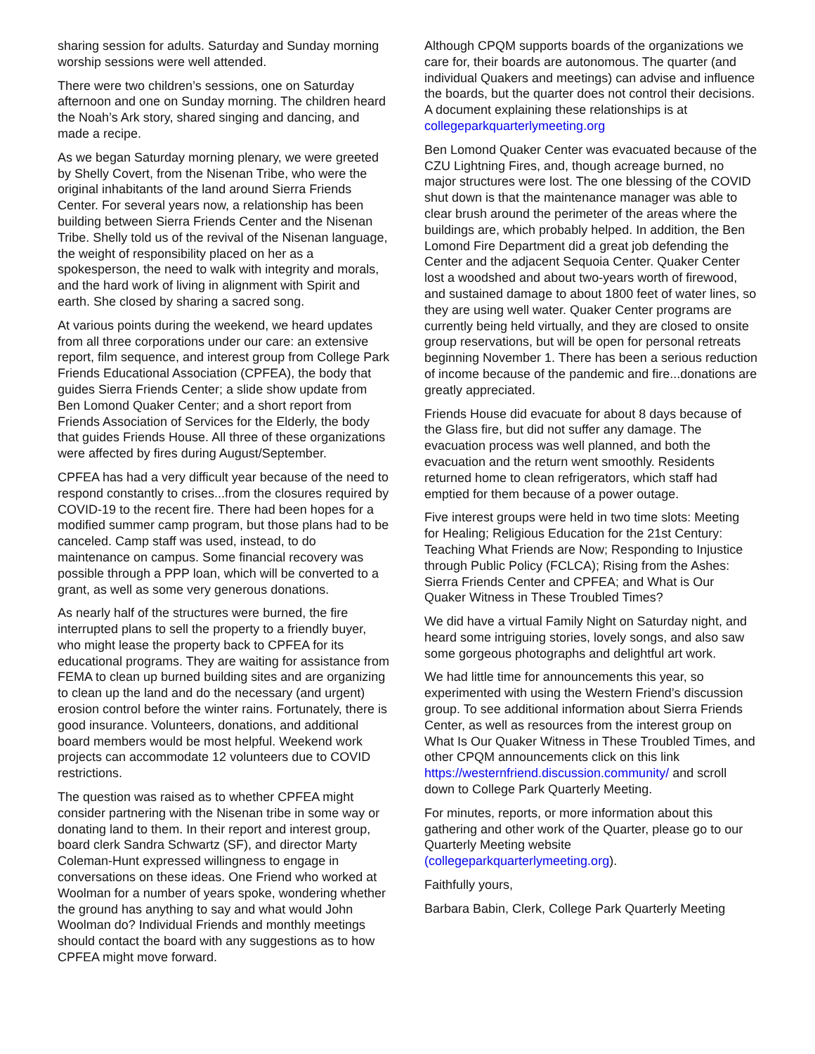sharing session for adults. Saturday and Sunday morning worship sessions were well attended.
There were two children’s sessions, one on Saturday afternoon and one on Sunday morning. The children heard the Noah’s Ark story, shared singing and dancing, and made a recipe.
As we began Saturday morning plenary, we were greeted by Shelly Covert, from the Nisenan Tribe, who were the original inhabitants of the land around Sierra Friends Center. For several years now, a relationship has been building between Sierra Friends Center and the Nisenan Tribe. Shelly told us of the revival of the Nisenan language, the weight of responsibility placed on her as a spokesperson, the need to walk with integrity and morals, and the hard work of living in alignment with Spirit and earth. She closed by sharing a sacred song.
At various points during the weekend, we heard updates from all three corporations under our care: an extensive report, film sequence, and interest group from College Park Friends Educational Association (CPFEA), the body that guides Sierra Friends Center; a slide show update from Ben Lomond Quaker Center; and a short report from Friends Association of Services for the Elderly, the body that guides Friends House. All three of these organizations were affected by fires during August/September.
CPFEA has had a very difficult year because of the need to respond constantly to crises...from the closures required by COVID-19 to the recent fire. There had been hopes for a modified summer camp program, but those plans had to be canceled. Camp staff was used, instead, to do maintenance on campus. Some financial recovery was possible through a PPP loan, which will be converted to a grant, as well as some very generous donations.
As nearly half of the structures were burned, the fire interrupted plans to sell the property to a friendly buyer, who might lease the property back to CPFEA for its educational programs. They are waiting for assistance from FEMA to clean up burned building sites and are organizing to clean up the land and do the necessary (and urgent) erosion control before the winter rains. Fortunately, there is good insurance. Volunteers, donations, and additional board members would be most helpful. Weekend work projects can accommodate 12 volunteers due to COVID restrictions.
The question was raised as to whether CPFEA might consider partnering with the Nisenan tribe in some way or donating land to them. In their report and interest group, board clerk Sandra Schwartz (SF), and director Marty Coleman-Hunt expressed willingness to engage in conversations on these ideas. One Friend who worked at Woolman for a number of years spoke, wondering whether the ground has anything to say and what would John Woolman do? Individual Friends and monthly meetings should contact the board with any suggestions as to how CPFEA might move forward.
Although CPQM supports boards of the organizations we care for, their boards are autonomous. The quarter (and individual Quakers and meetings) can advise and influence the boards, but the quarter does not control their decisions. A document explaining these relationships is at collegeparkquarterlymeeting.org
Ben Lomond Quaker Center was evacuated because of the CZU Lightning Fires, and, though acreage burned, no major structures were lost. The one blessing of the COVID shut down is that the maintenance manager was able to clear brush around the perimeter of the areas where the buildings are, which probably helped. In addition, the Ben Lomond Fire Department did a great job defending the Center and the adjacent Sequoia Center. Quaker Center lost a woodshed and about two-years worth of firewood, and sustained damage to about 1800 feet of water lines, so they are using well water. Quaker Center programs are currently being held virtually, and they are closed to onsite group reservations, but will be open for personal retreats beginning November 1. There has been a serious reduction of income because of the pandemic and fire...donations are greatly appreciated.
Friends House did evacuate for about 8 days because of the Glass fire, but did not suffer any damage. The evacuation process was well planned, and both the evacuation and the return went smoothly. Residents returned home to clean refrigerators, which staff had emptied for them because of a power outage.
Five interest groups were held in two time slots: Meeting for Healing; Religious Education for the 21st Century: Teaching What Friends are Now; Responding to Injustice through Public Policy (FCLCA); Rising from the Ashes: Sierra Friends Center and CPFEA; and What is Our Quaker Witness in These Troubled Times?
We did have a virtual Family Night on Saturday night, and heard some intriguing stories, lovely songs, and also saw some gorgeous photographs and delightful art work.
We had little time for announcements this year, so experimented with using the Western Friend’s discussion group. To see additional information about Sierra Friends Center, as well as resources from the interest group on What Is Our Quaker Witness in These Troubled Times, and other CPQM announcements click on this link https://westernfriend.discussion.community/ and scroll down to College Park Quarterly Meeting.
For minutes, reports, or more information about this gathering and other work of the Quarter, please go to our Quarterly Meeting website (collegeparkquarterlymeeting.org).
Faithfully yours,
Barbara Babin, Clerk, College Park Quarterly Meeting